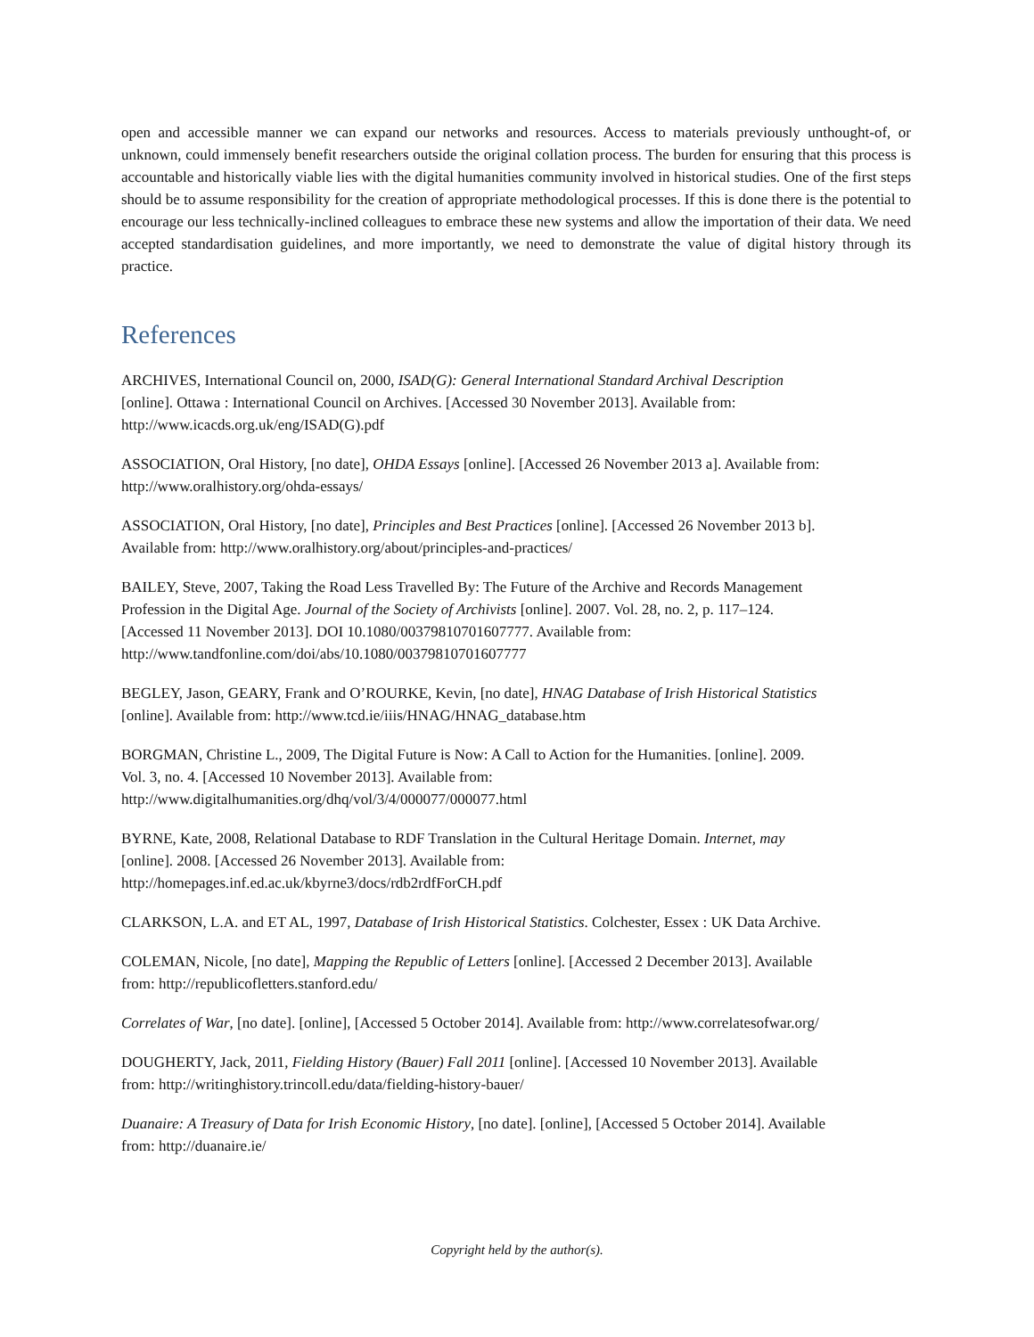open and accessible manner we can expand our networks and resources. Access to materials previously unthought-of, or unknown, could immensely benefit researchers outside the original collation process. The burden for ensuring that this process is accountable and historically viable lies with the digital humanities community involved in historical studies. One of the first steps should be to assume responsibility for the creation of appropriate methodological processes. If this is done there is the potential to encourage our less technically-inclined colleagues to embrace these new systems and allow the importation of their data. We need accepted standardisation guidelines, and more importantly, we need to demonstrate the value of digital history through its practice.
References
ARCHIVES, International Council on, 2000, ISAD(G): General International Standard Archival Description
[online]. Ottawa : International Council on Archives. [Accessed 30 November 2013]. Available from:
http://www.icacds.org.uk/eng/ISAD(G).pdf
ASSOCIATION, Oral History, [no date], OHDA Essays [online]. [Accessed 26 November 2013 a]. Available from:
http://www.oralhistory.org/ohda-essays/
ASSOCIATION, Oral History, [no date], Principles and Best Practices [online]. [Accessed 26 November 2013 b].
Available from: http://www.oralhistory.org/about/principles-and-practices/
BAILEY, Steve, 2007, Taking the Road Less Travelled By: The Future of the Archive and Records Management
Profession in the Digital Age. Journal of the Society of Archivists [online]. 2007. Vol. 28, no. 2, p. 117–124.
[Accessed 11 November 2013]. DOI 10.1080/00379810701607777. Available from:
http://www.tandfonline.com/doi/abs/10.1080/00379810701607777
BEGLEY, Jason, GEARY, Frank and O’ROURKE, Kevin, [no date], HNAG Database of Irish Historical Statistics
[online]. Available from: http://www.tcd.ie/iiis/HNAG/HNAG_database.htm
BORGMAN, Christine L., 2009, The Digital Future is Now: A Call to Action for the Humanities. [online]. 2009.
Vol. 3, no. 4. [Accessed 10 November 2013]. Available from:
http://www.digitalhumanities.org/dhq/vol/3/4/000077/000077.html
BYRNE, Kate, 2008, Relational Database to RDF Translation in the Cultural Heritage Domain. Internet, may
[online]. 2008. [Accessed 26 November 2013]. Available from:
http://homepages.inf.ed.ac.uk/kbyrne3/docs/rdb2rdfForCH.pdf
CLARKSON, L.A. and ET AL, 1997, Database of Irish Historical Statistics. Colchester, Essex : UK Data Archive.
COLEMAN, Nicole, [no date], Mapping the Republic of Letters [online]. [Accessed 2 December 2013]. Available
from: http://republicofletters.stanford.edu/
Correlates of War, [no date]. [online], [Accessed 5 October 2014]. Available from: http://www.correlatesofwar.org/
DOUGHERTY, Jack, 2011, Fielding History (Bauer) Fall 2011 [online]. [Accessed 10 November 2013]. Available
from: http://writinghistory.trincoll.edu/data/fielding-history-bauer/
Duanaire: A Treasury of Data for Irish Economic History, [no date]. [online], [Accessed 5 October 2014]. Available
from: http://duanaire.ie/
Copyright held by the author(s).